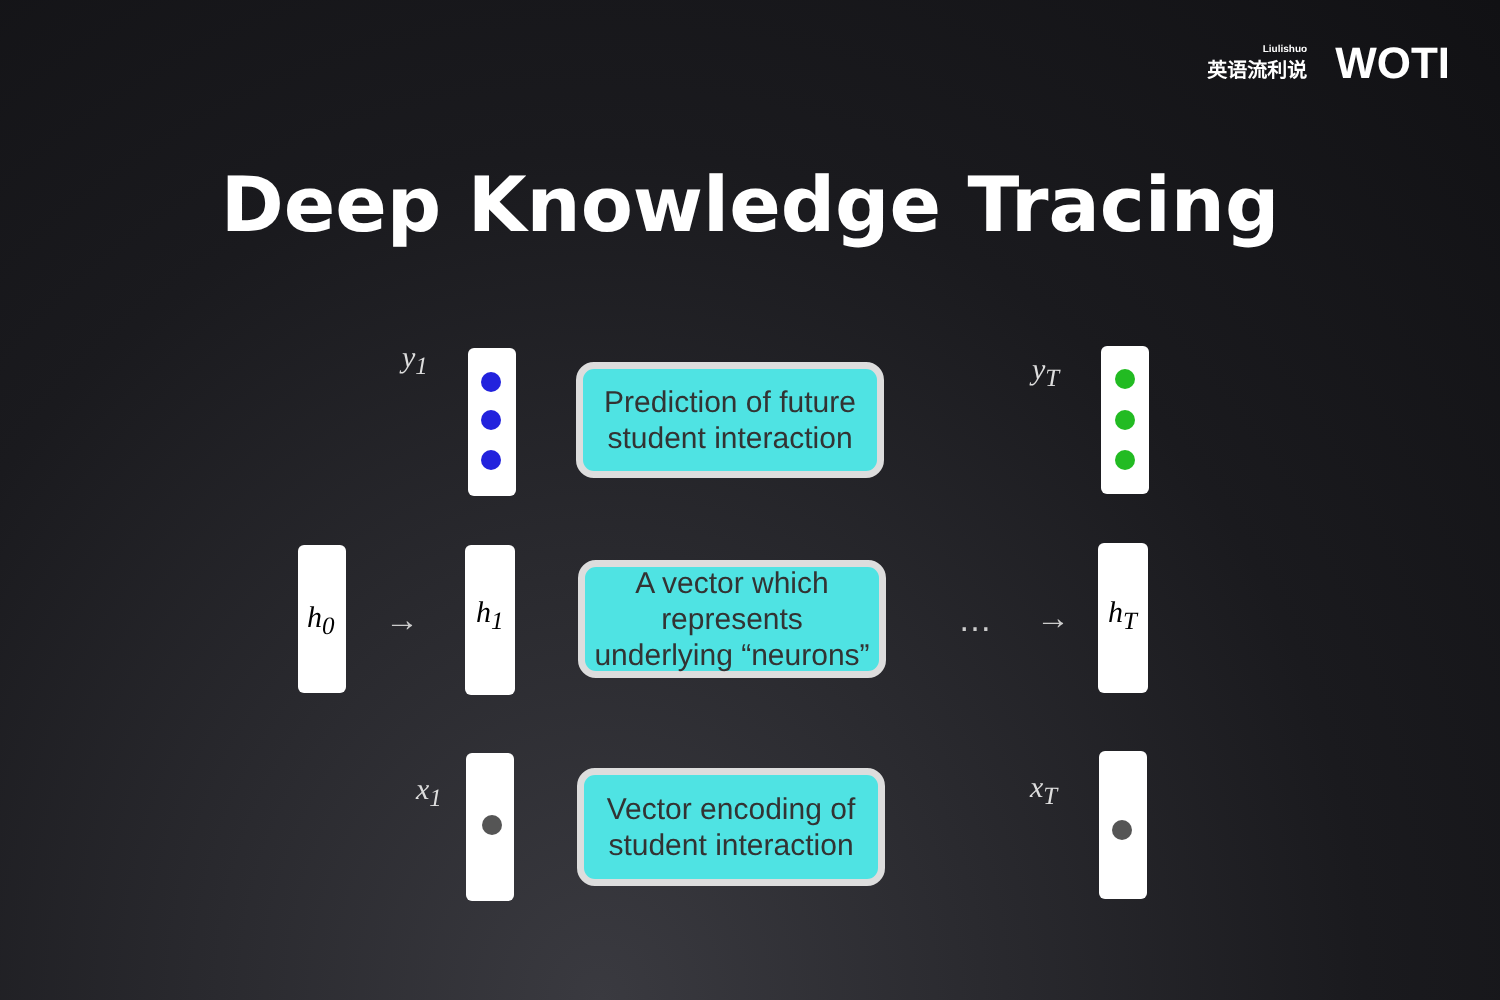Liulishuo
英语流利说
WOTI
Deep Knowledge Tracing
y<sub>1</sub> y<sub>T</sub>
h<sub>0</sub> h<sub>1</sub> h<sub>T</sub>
x<sub>1</sub> x<sub>T</sub>
→ … →
Prediction of future
student interaction
A vector which
represents
underlying “neurons”
Vector encoding of
student interaction